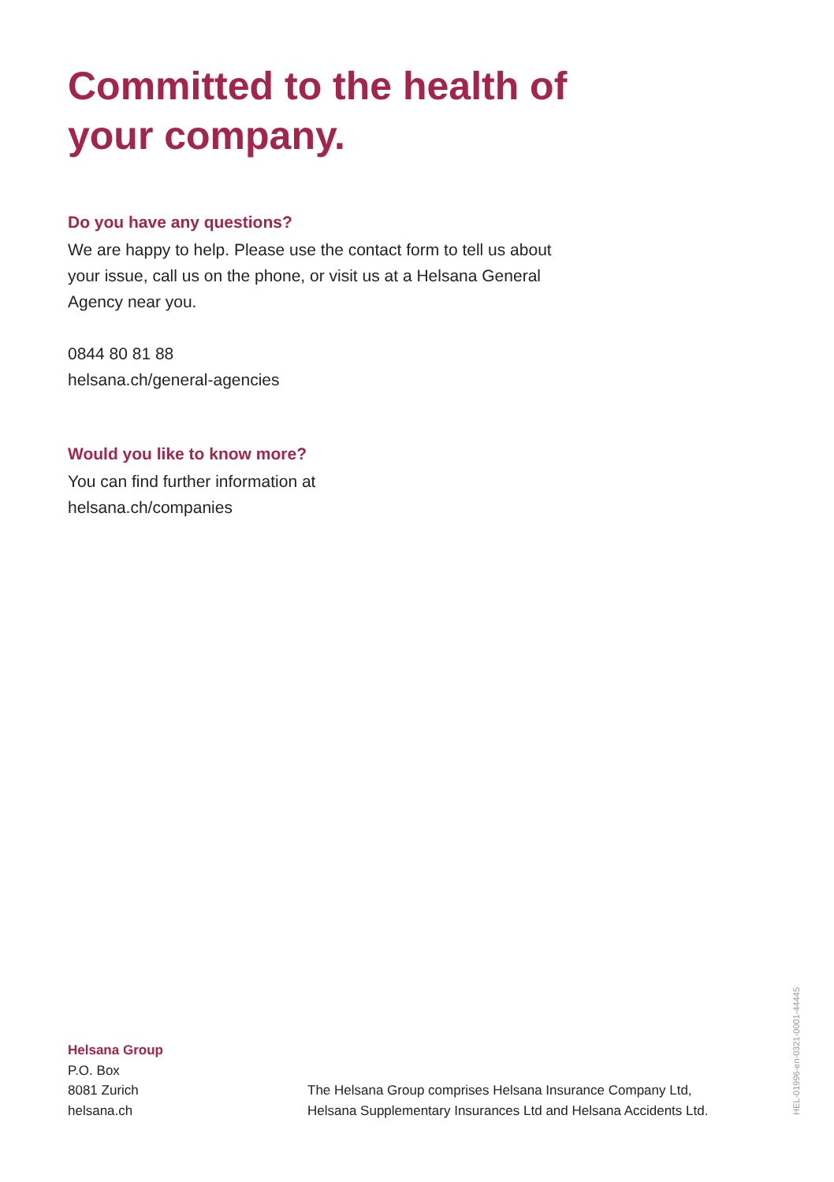Committed to the health of your company.
Do you have any questions?
We are happy to help. Please use the contact form to tell us about your issue, call us on the phone, or visit us at a Helsana General Agency near you.
0844 80 81 88
helsana.ch/general-agencies
Would you like to know more?
You can find further information at
helsana.ch/companies
Helsana Group
P.O. Box
8081 Zurich
helsana.ch
The Helsana Group comprises Helsana Insurance Company Ltd,
Helsana Supplementary Insurances Ltd and Helsana Accidents Ltd.
HEL-01996-en-0321-0001-44445